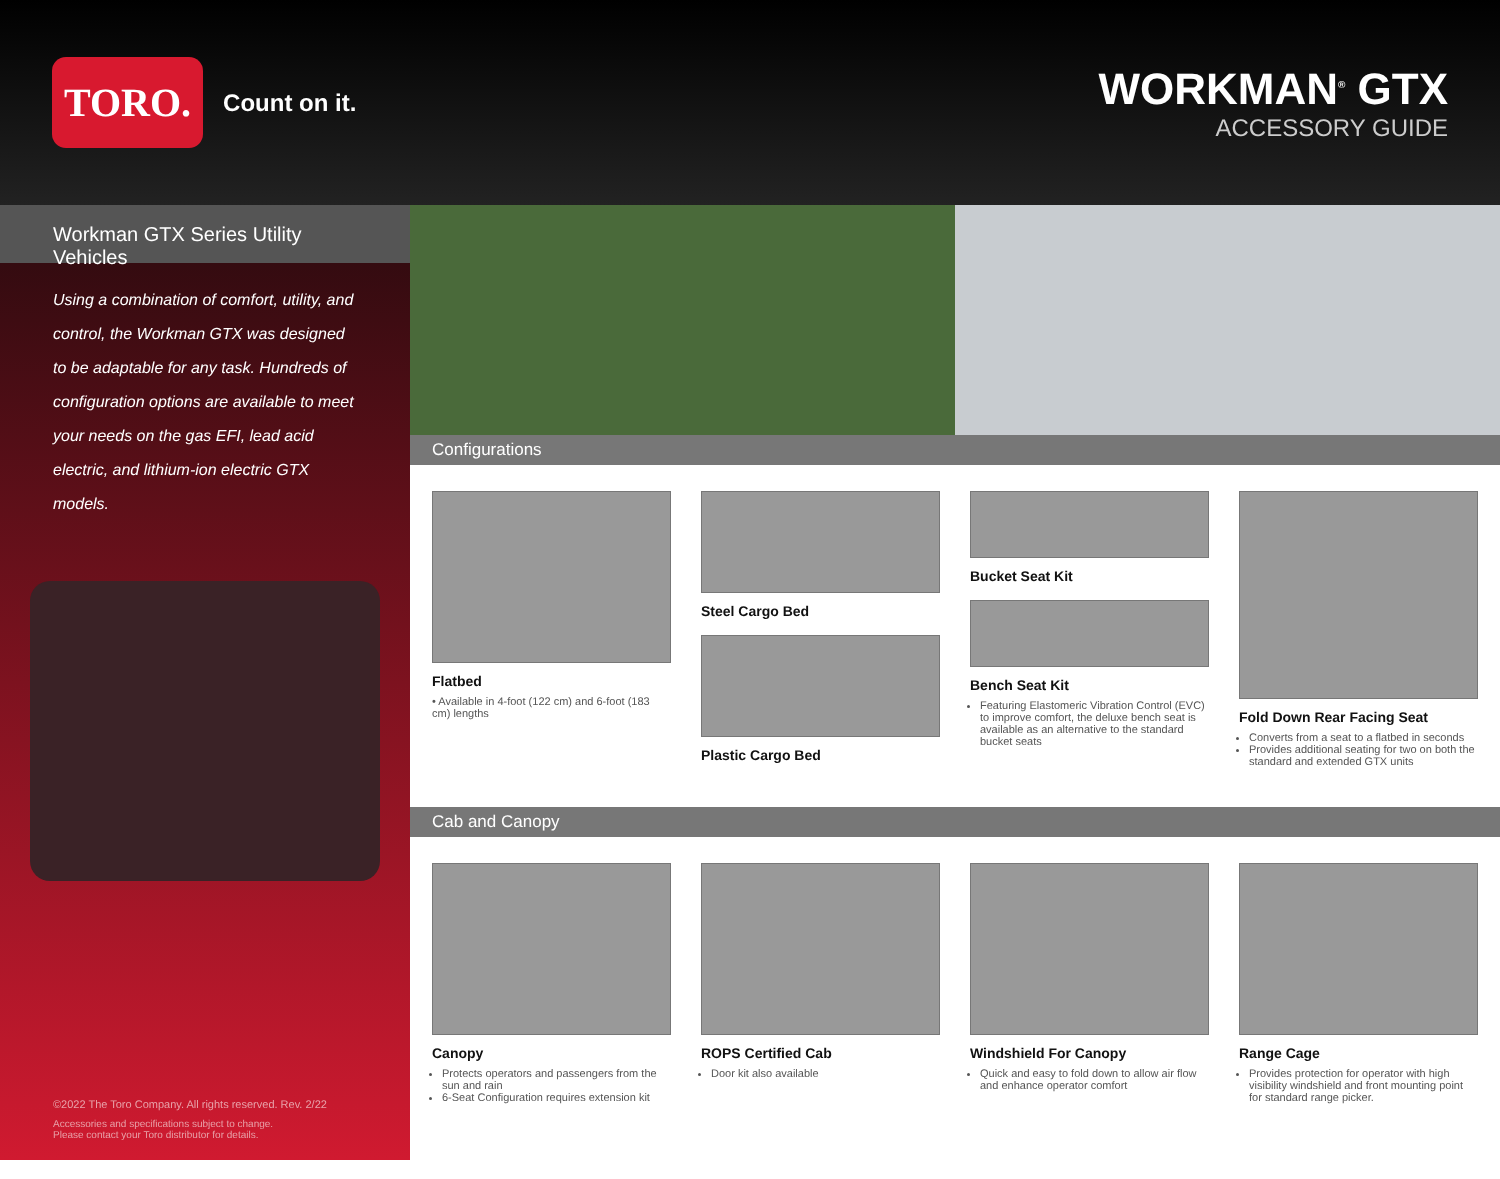TORO. Count on it.
WORKMAN<sup>®</sup> GTX
ACCESSORY GUIDE
Workman GTX Series Utility Vehicles
Using a combination of comfort, utility, and control, the Workman GTX was designed to be adaptable for any task. Hundreds of configuration options are available to meet your needs on the gas EFI, lead acid electric, and lithium-ion electric GTX models.
©2022 The Toro Company. All rights reserved. Rev. 2/22
Accessories and specifications subject to change.
Please contact your Toro distributor for details.
Configurations
Flatbed
• Available in 4-foot (122 cm) and 6-foot (183 cm) lengths
Steel Cargo Bed
Plastic Cargo Bed
Bucket Seat Kit
Bench Seat Kit
Featuring Elastomeric Vibration Control (EVC) to improve comfort, the deluxe bench seat is available as an alternative to the standard bucket seats
Fold Down Rear Facing Seat
Converts from a seat to a flatbed in seconds
Provides additional seating for two on both the standard and extended GTX units
Cab and Canopy
Canopy
Protects operators and passengers from the sun and rain
6-Seat Configuration requires extension kit
ROPS Certified Cab
Door kit also available
Windshield For Canopy
Quick and easy to fold down to allow air flow and enhance operator comfort
Range Cage
Provides protection for operator with high visibility windshield and front mounting point for standard range picker.